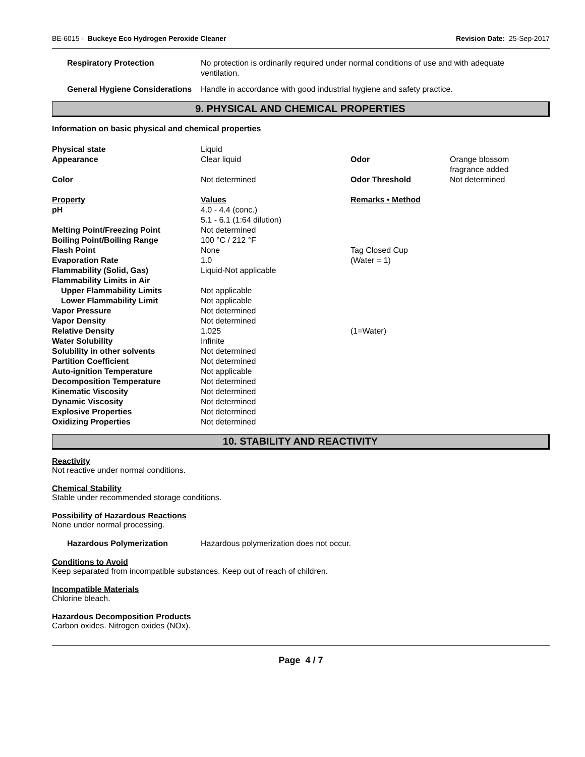BE-6015 - Buckeye Eco Hydrogen Peroxide Cleaner Revision Date: 25-Sep-2017
| Respiratory Protection | No protection is ordinarily required under normal conditions of use and with adequate ventilation. |
| General Hygiene Considerations | Handle in accordance with good industrial hygiene and safety practice. |
9. PHYSICAL AND CHEMICAL PROPERTIES
Information on basic physical and chemical properties
| Physical state | Liquid | | |
| Appearance | Clear liquid | Odor | Orange blossom fragrance added |
| Color | Not determined | Odor Threshold | Not determined |
| Property | Values | Remarks • Method | |
| pH | 4.0 - 4.4 (conc.) 5.1 - 6.1 (1:64 dilution) | | |
| Melting Point/Freezing Point | Not determined | | |
| Boiling Point/Boiling Range | 100 °C / 212 °F | | |
| Flash Point | None | Tag Closed Cup | |
| Evaporation Rate | 1.0 | (Water = 1) | |
| Flammability (Solid, Gas) | Liquid-Not applicable | | |
| Flammability Limits in Air | | | |
| Upper Flammability Limits | Not applicable | | |
| Lower Flammability Limit | Not applicable | | |
| Vapor Pressure | Not determined | | |
| Vapor Density | Not determined | | |
| Relative Density | 1.025 | (1=Water) | |
| Water Solubility | Infinite | | |
| Solubility in other solvents | Not determined | | |
| Partition Coefficient | Not determined | | |
| Auto-ignition Temperature | Not applicable | | |
| Decomposition Temperature | Not determined | | |
| Kinematic Viscosity | Not determined | | |
| Dynamic Viscosity | Not determined | | |
| Explosive Properties | Not determined | | |
| Oxidizing Properties | Not determined | | |
10. STABILITY AND REACTIVITY
Reactivity
Not reactive under normal conditions.
Chemical Stability
Stable under recommended storage conditions.
Possibility of Hazardous Reactions
None under normal processing.
| Hazardous Polymerization | Hazardous polymerization does not occur. |
Conditions to Avoid
Keep separated from incompatible substances. Keep out of reach of children.
Incompatible Materials
Chlorine bleach.
Hazardous Decomposition Products
Carbon oxides. Nitrogen oxides (NOx).
Page 4 / 7